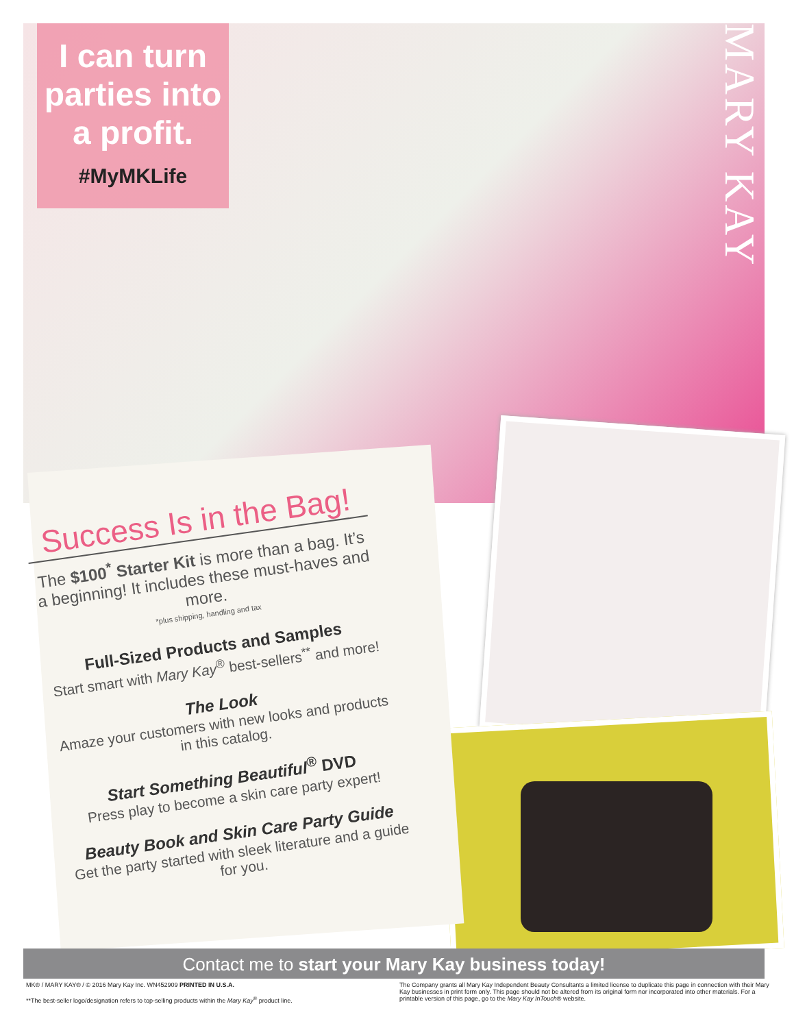MARY KAY
I can turn parties into a profit.
#MyMKLife
Success Is in the Bag!
The $100<sup>*</sup> Starter Kit is more than a bag. It’s a beginning! It includes these must-haves and more.
*plus shipping, handling and tax
Full-Sized Products and Samples
Start smart with Mary Kay<sup>®</sup> best-sellers<sup>**</sup> and more!
The Look
Amaze your customers with new looks and products in this catalog.
Start Something Beautiful<sup>®</sup> DVD
Press play to become a skin care party expert!
Beauty Book and Skin Care Party Guide
Get the party started with sleek literature and a guide for you.
Contact me to start your Mary Kay business today!
MK® / MARY KAY® / © 2016 Mary Kay Inc. WN452909 PRINTED IN U.S.A.
**The best-seller logo/designation refers to top-selling products within the Mary Kay<sup>®</sup> product line.
The Company grants all Mary Kay Independent Beauty Consultants a limited license to duplicate this page in connection with their Mary Kay businesses in print form only. This page should not be altered from its original form nor incorporated into other materials. For a printable version of this page, go to the Mary Kay InTouch® website.